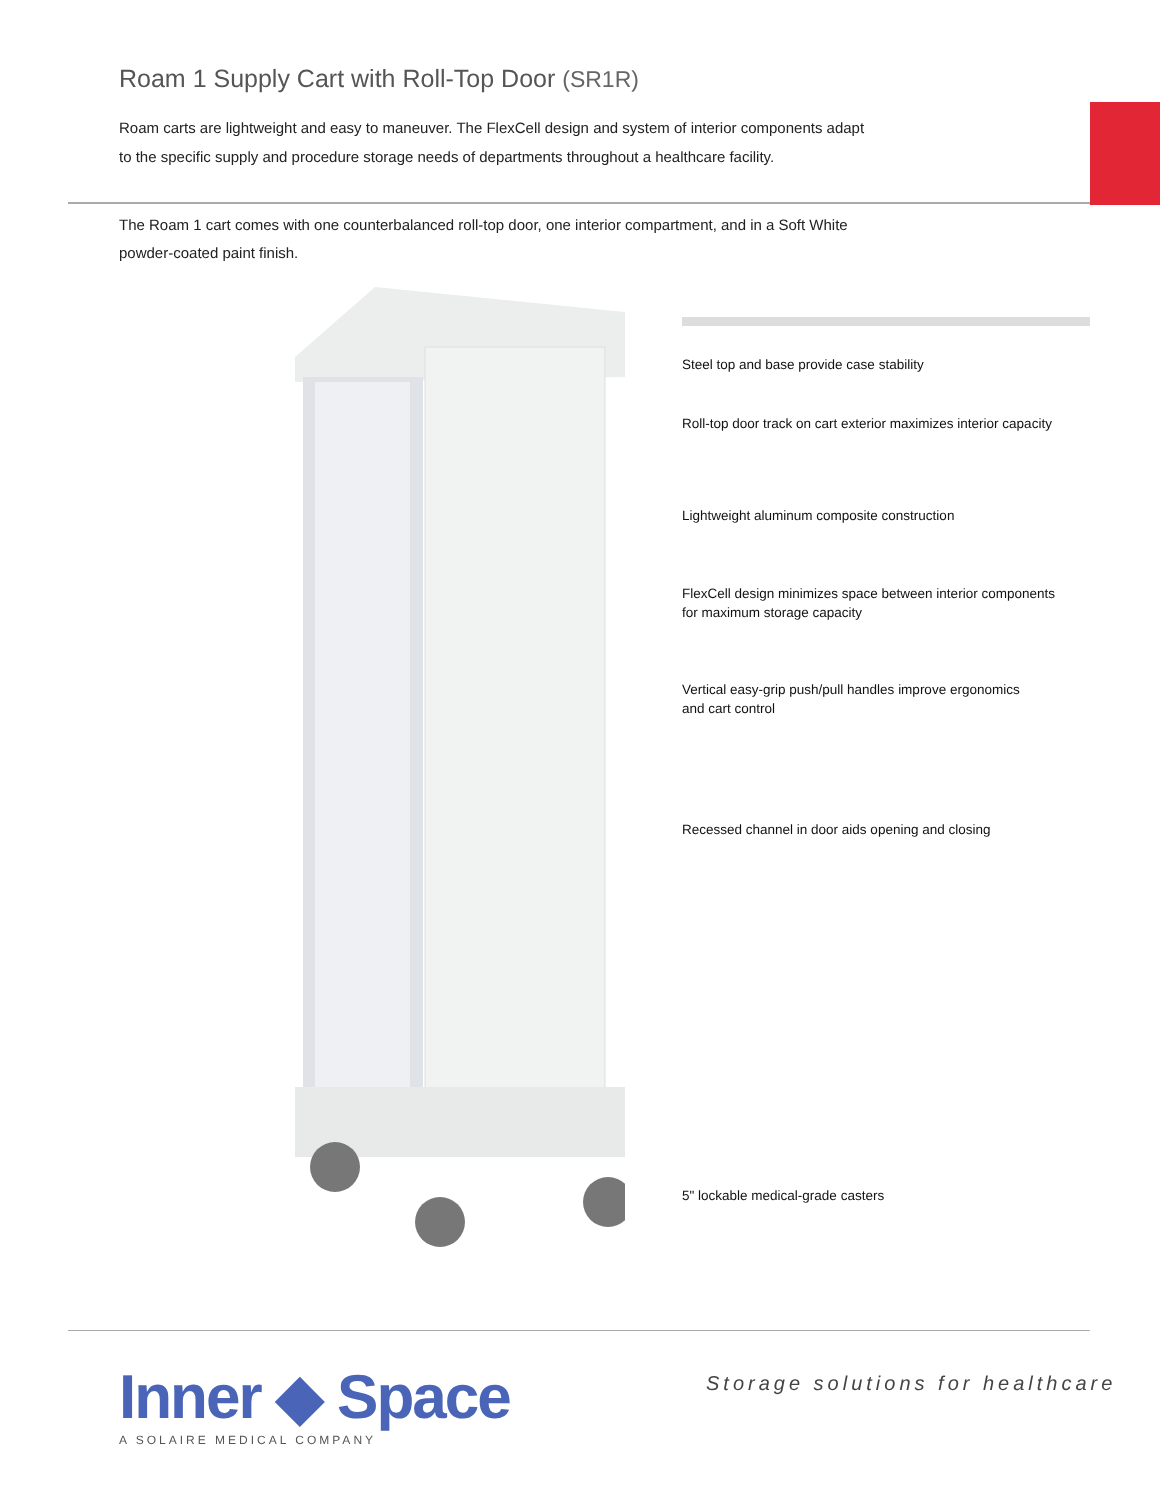Roam 1 Supply Cart with Roll-Top Door (SR1R)
Roam carts are lightweight and easy to maneuver. The FlexCell design and system of interior components adapt to the specific supply and procedure storage needs of departments throughout a healthcare facility.
The Roam 1 cart comes with one counterbalanced roll-top door, one interior compartment, and in a Soft White powder-coated paint finish.
Steel top and base provide case stability
Roll-top door track on cart exterior maximizes interior capacity
Lightweight aluminum composite construction
FlexCell design minimizes space between interior components
for maximum storage capacity
Vertical easy-grip push/pull handles improve ergonomics
and cart control
Recessed channel in door aids opening and closing
5" lockable medical-grade casters
Inner ◆ Space
A SOLAIRE MEDICAL COMPANY
Storage solutions for healthcare